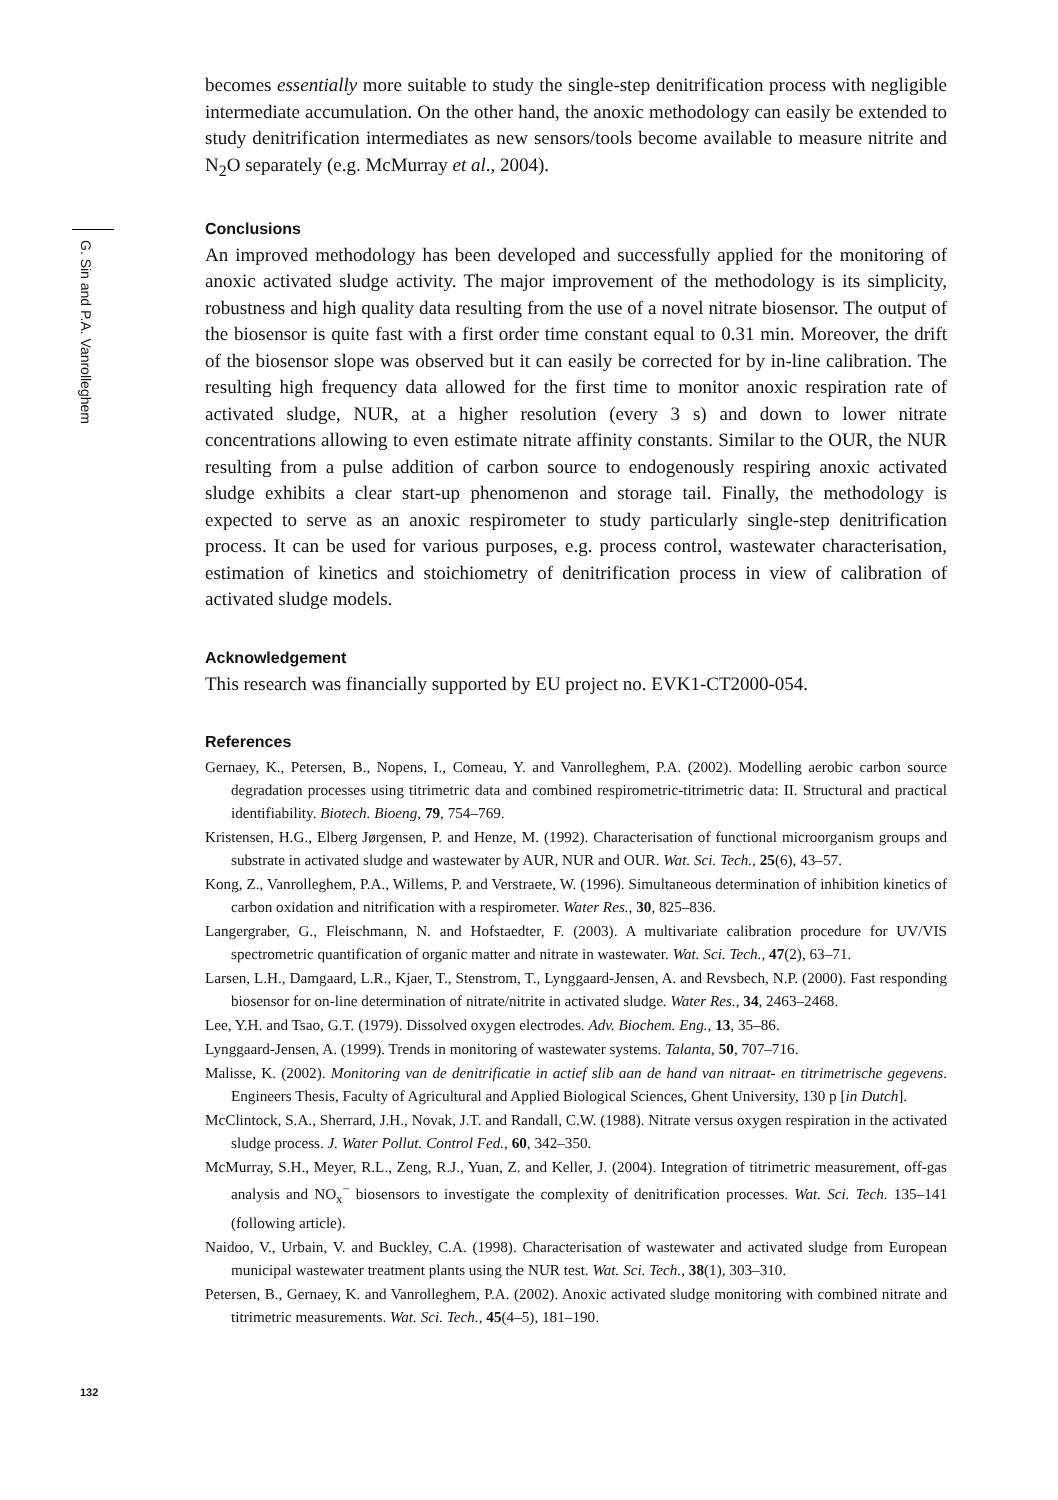G. Sin and P.A. Vanrolleghem
becomes essentially more suitable to study the single-step denitrification process with negligible intermediate accumulation. On the other hand, the anoxic methodology can easily be extended to study denitrification intermediates as new sensors/tools become available to measure nitrite and N<sub>2</sub>O separately (e.g. McMurray et al., 2004).
Conclusions
An improved methodology has been developed and successfully applied for the monitoring of anoxic activated sludge activity. The major improvement of the methodology is its simplicity, robustness and high quality data resulting from the use of a novel nitrate biosensor. The output of the biosensor is quite fast with a first order time constant equal to 0.31 min. Moreover, the drift of the biosensor slope was observed but it can easily be corrected for by in-line calibration. The resulting high frequency data allowed for the first time to monitor anoxic respiration rate of activated sludge, NUR, at a higher resolution (every 3 s) and down to lower nitrate concentrations allowing to even estimate nitrate affinity constants. Similar to the OUR, the NUR resulting from a pulse addition of carbon source to endogenously respiring anoxic activated sludge exhibits a clear start-up phenomenon and storage tail. Finally, the methodology is expected to serve as an anoxic respirometer to study particularly single-step denitrification process. It can be used for various purposes, e.g. process control, wastewater characterisation, estimation of kinetics and stoichiometry of denitrification process in view of calibration of activated sludge models.
Acknowledgement
This research was financially supported by EU project no. EVK1-CT2000-054.
References
Gernaey, K., Petersen, B., Nopens, I., Comeau, Y. and Vanrolleghem, P.A. (2002). Modelling aerobic carbon source degradation processes using titrimetric data and combined respirometric-titrimetric data: II. Structural and practical identifiability. Biotech. Bioeng, 79, 754–769.
Kristensen, H.G., Elberg Jørgensen, P. and Henze, M. (1992). Characterisation of functional microorganism groups and substrate in activated sludge and wastewater by AUR, NUR and OUR. Wat. Sci. Tech., 25(6), 43–57.
Kong, Z., Vanrolleghem, P.A., Willems, P. and Verstraete, W. (1996). Simultaneous determination of inhibition kinetics of carbon oxidation and nitrification with a respirometer. Water Res., 30, 825–836.
Langergraber, G., Fleischmann, N. and Hofstaedter, F. (2003). A multivariate calibration procedure for UV/VIS spectrometric quantification of organic matter and nitrate in wastewater. Wat. Sci. Tech., 47(2), 63–71.
Larsen, L.H., Damgaard, L.R., Kjaer, T., Stenstrom, T., Lynggaard-Jensen, A. and Revsbech, N.P. (2000). Fast responding biosensor for on-line determination of nitrate/nitrite in activated sludge. Water Res., 34, 2463–2468.
Lee, Y.H. and Tsao, G.T. (1979). Dissolved oxygen electrodes. Adv. Biochem. Eng., 13, 35–86.
Lynggaard-Jensen, A. (1999). Trends in monitoring of wastewater systems. Talanta, 50, 707–716.
Malisse, K. (2002). Monitoring van de denitrificatie in actief slib aan de hand van nitraat- en titrimetrische gegevens. Engineers Thesis, Faculty of Agricultural and Applied Biological Sciences, Ghent University, 130 p [in Dutch].
McClintock, S.A., Sherrard, J.H., Novak, J.T. and Randall, C.W. (1988). Nitrate versus oxygen respiration in the activated sludge process. J. Water Pollut. Control Fed., 60, 342–350.
McMurray, S.H., Meyer, R.L., Zeng, R.J., Yuan, Z. and Keller, J. (2004). Integration of titrimetric measurement, off-gas analysis and NO<sub>x</sub><sup>−</sup> biosensors to investigate the complexity of denitrification processes. Wat. Sci. Tech. 135–141 (following article).
Naidoo, V., Urbain, V. and Buckley, C.A. (1998). Characterisation of wastewater and activated sludge from European municipal wastewater treatment plants using the NUR test. Wat. Sci. Tech., 38(1), 303–310.
Petersen, B., Gernaey, K. and Vanrolleghem, P.A. (2002). Anoxic activated sludge monitoring with combined nitrate and titrimetric measurements. Wat. Sci. Tech., 45(4–5), 181–190.
132